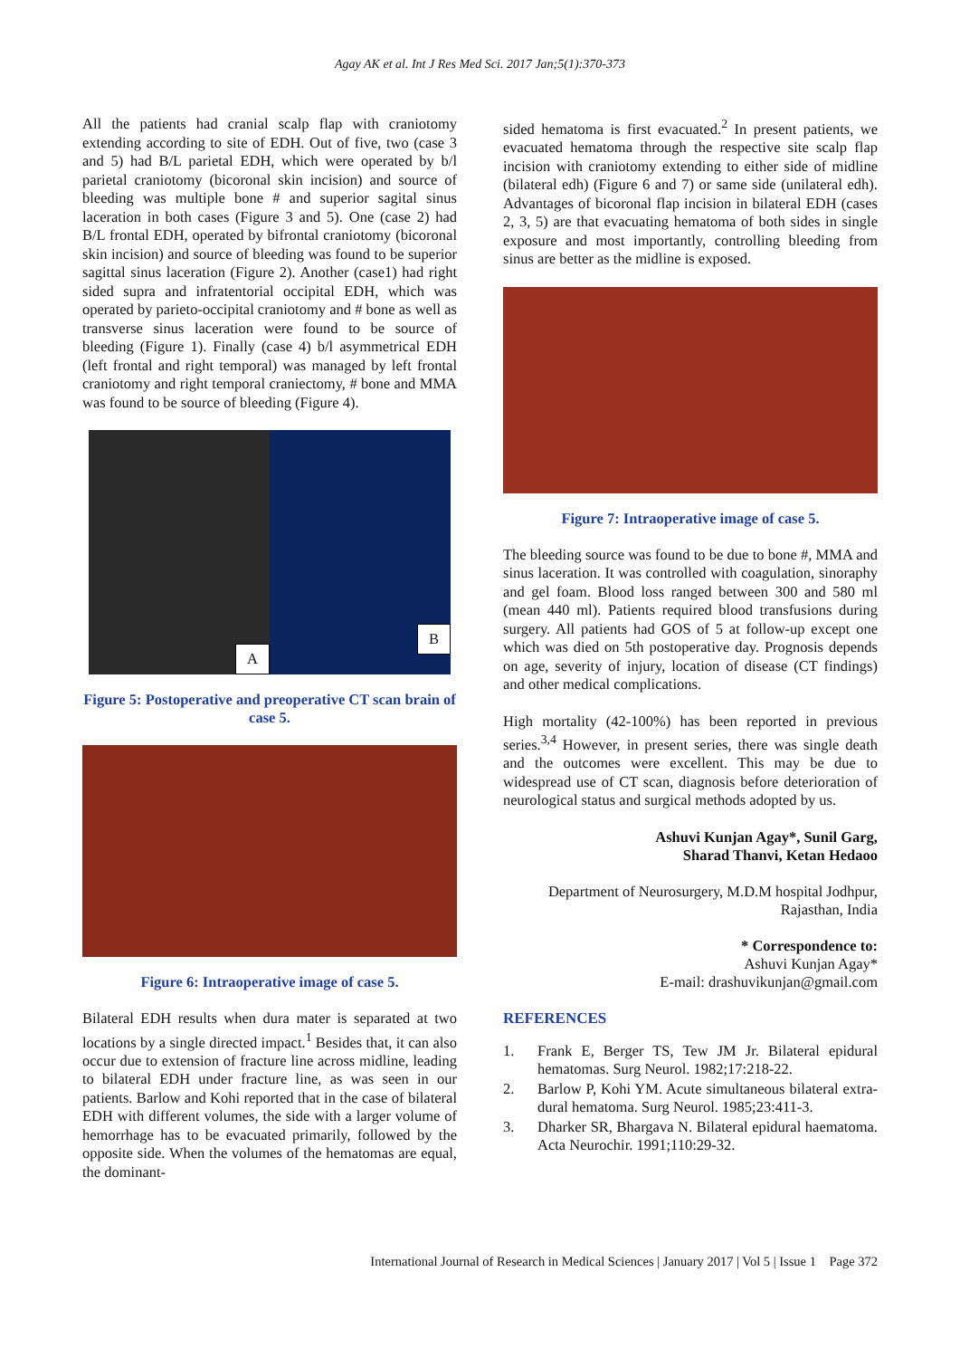Agay AK et al. Int J Res Med Sci. 2017 Jan;5(1):370-373
All the patients had cranial scalp flap with craniotomy extending according to site of EDH. Out of five, two (case 3 and 5) had B/L parietal EDH, which were operated by b/l parietal craniotomy (bicoronal skin incision) and source of bleeding was multiple bone # and superior sagital sinus laceration in both cases (Figure 3 and 5). One (case 2) had B/L frontal EDH, operated by bifrontal craniotomy (bicoronal skin incision) and source of bleeding was found to be superior sagittal sinus laceration (Figure 2). Another (case1) had right sided supra and infratentorial occipital EDH, which was operated by parieto-occipital craniotomy and # bone as well as transverse sinus laceration were found to be source of bleeding (Figure 1). Finally (case 4) b/l asymmetrical EDH (left frontal and right temporal) was managed by left frontal craniotomy and right temporal craniectomy, # bone and MMA was found to be source of bleeding (Figure 4).
A B
Figure 5: Postoperative and preoperative CT scan brain of case 5.
Figure 6: Intraoperative image of case 5.
Bilateral EDH results when dura mater is separated at two locations by a single directed impact.<sup>1</sup> Besides that, it can also occur due to extension of fracture line across midline, leading to bilateral EDH under fracture line, as was seen in our patients. Barlow and Kohi reported that in the case of bilateral EDH with different volumes, the side with a larger volume of hemorrhage has to be evacuated primarily, followed by the opposite side. When the volumes of the hematomas are equal, the dominant-
sided hematoma is first evacuated.<sup>2</sup> In present patients, we evacuated hematoma through the respective site scalp flap incision with craniotomy extending to either side of midline (bilateral edh) (Figure 6 and 7) or same side (unilateral edh). Advantages of bicoronal flap incision in bilateral EDH (cases 2, 3, 5) are that evacuating hematoma of both sides in single exposure and most importantly, controlling bleeding from sinus are better as the midline is exposed.
Figure 7: Intraoperative image of case 5.
The bleeding source was found to be due to bone #, MMA and sinus laceration. It was controlled with coagulation, sinoraphy and gel foam. Blood loss ranged between 300 and 580 ml (mean 440 ml). Patients required blood transfusions during surgery. All patients had GOS of 5 at follow-up except one which was died on 5th postoperative day. Prognosis depends on age, severity of injury, location of disease (CT findings) and other medical complications.
High mortality (42-100%) has been reported in previous series.<sup>3,4</sup> However, in present series, there was single death and the outcomes were excellent. This may be due to widespread use of CT scan, diagnosis before deterioration of neurological status and surgical methods adopted by us.
Ashuvi Kunjan Agay*, Sunil Garg,
Sharad Thanvi, Ketan Hedaoo
Department of Neurosurgery, M.D.M hospital Jodhpur,
Rajasthan, India
* Correspondence to:
Ashuvi Kunjan Agay*
E-mail: drashuvikunjan@gmail.com
REFERENCES
1. Frank E, Berger TS, Tew JM Jr. Bilateral epidural hematomas. Surg Neurol. 1982;17:218-22.
2. Barlow P, Kohi YM. Acute simultaneous bilateral extra- dural hematoma. Surg Neurol. 1985;23:411-3.
3. Dharker SR, Bhargava N. Bilateral epidural haematoma. Acta Neurochir. 1991;110:29-32.
International Journal of Research in Medical Sciences | January 2017 | Vol 5 | Issue 1 Page 372